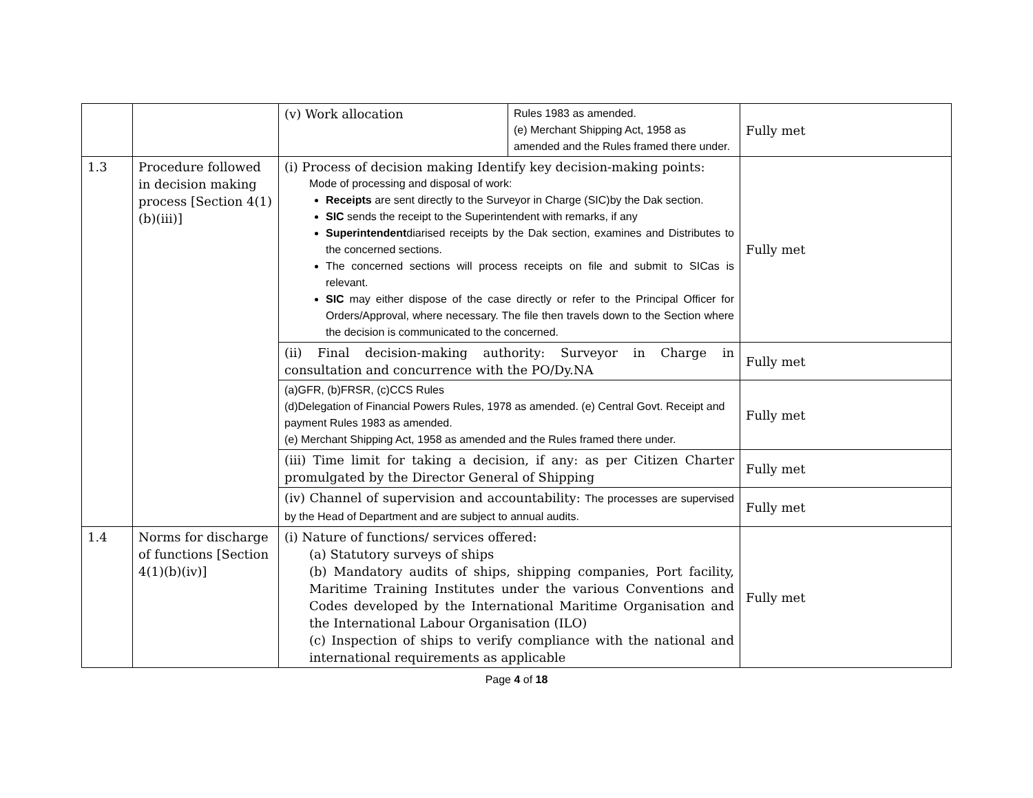| | | (v) Work allocation | Rules 1983 as amended. (e) Merchant Shipping Act, 1958 as amended and the Rules framed there under. | Fully met |
| 1.3 | Procedure followed in decision making process [Section 4(1)(b)(iii)] | (i) Process of decision making Identify key decision-making points: Mode of processing and disposal of work: Receipts are sent directly to the Surveyor in Charge (SIC)by the Dak section. SIC sends the receipt to the Superintendent with remarks, if any Superintendent diarised receipts by the Dak section, examines and Distributes to the concerned sections. The concerned sections will process receipts on file and submit to SICas is relevant. SIC may either dispose of the case directly or refer to the Principal Officer for Orders/Approval, where necessary. The file then travels down to the Section where the decision is communicated to the concerned. | | Fully met |
| | | (ii) Final decision-making authority: Surveyor in Charge in consultation and concurrence with the PO/Dy.NA | | Fully met |
| | | (a)GFR, (b)FRSR, (c)CCS Rules (d)Delegation of Financial Powers Rules, 1978 as amended. (e) Central Govt. Receipt and payment Rules 1983 as amended. (e) Merchant Shipping Act, 1958 as amended and the Rules framed there under. | | Fully met |
| | | (iii) Time limit for taking a decision, if any: as per Citizen Charter promulgated by the Director General of Shipping | | Fully met |
| | | (iv) Channel of supervision and accountability: The processes are supervised by the Head of Department and are subject to annual audits. | | Fully met |
| 1.4 | Norms for discharge of functions [Section 4(1)(b)(iv)] | (i) Nature of functions/ services offered: (a) Statutory surveys of ships (b) Mandatory audits of ships, shipping companies, Port facility, Maritime Training Institutes under the various Conventions and Codes developed by the International Maritime Organisation and the International Labour Organisation (ILO) (c) Inspection of ships to verify compliance with the national and international requirements as applicable | | Fully met |
Page 4 of 18